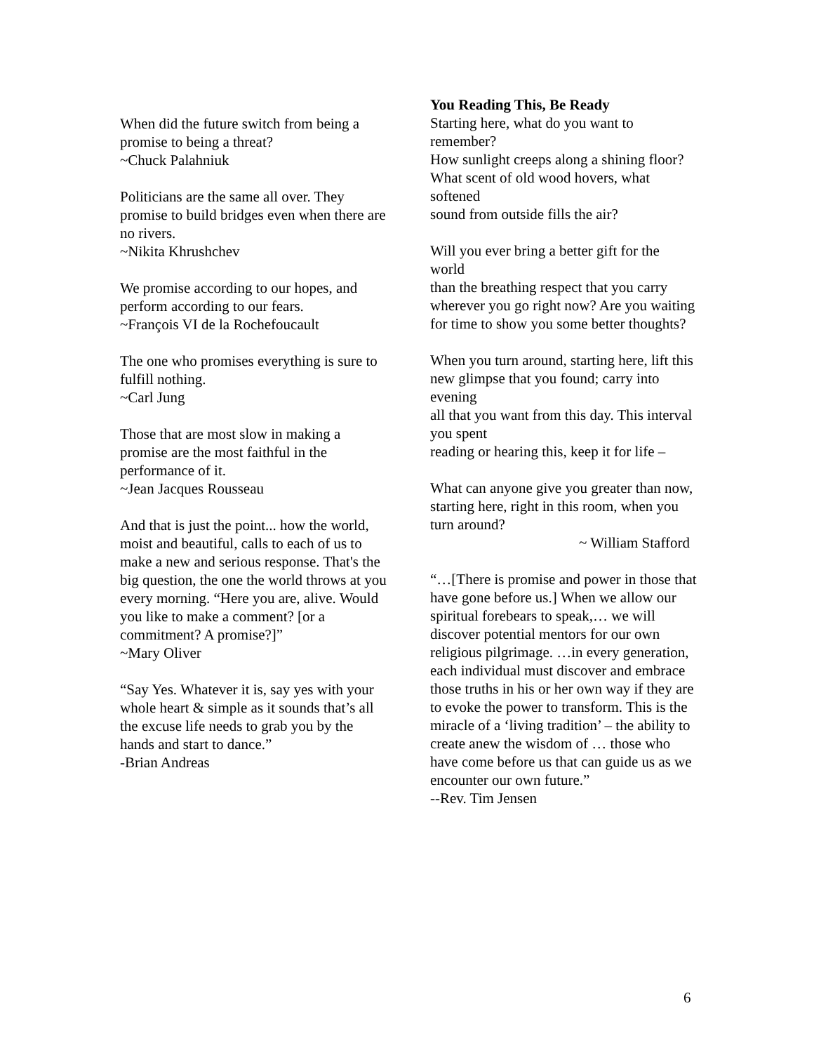When did the future switch from being a promise to being a threat?
~Chuck Palahniuk
Politicians are the same all over. They promise to build bridges even when there are no rivers.
~Nikita Khrushchev
We promise according to our hopes, and perform according to our fears.
~François VI de la Rochefoucault
The one who promises everything is sure to fulfill nothing.
~Carl Jung
Those that are most slow in making a promise are the most faithful in the performance of it.
~Jean Jacques Rousseau
And that is just the point... how the world, moist and beautiful, calls to each of us to make a new and serious response. That's the big question, the one the world throws at you every morning. “Here you are, alive. Would you like to make a comment? [or a commitment? A promise?]”
~Mary Oliver
“Say Yes. Whatever it is, say yes with your whole heart & simple as it sounds that’s all the excuse life needs to grab you by the hands and start to dance.”
-Brian Andreas
You Reading This, Be Ready
Starting here, what do you want to remember?
How sunlight creeps along a shining floor?
What scent of old wood hovers, what softened
sound from outside fills the air?
Will you ever bring a better gift for the world
than the breathing respect that you carry
wherever you go right now? Are you waiting
for time to show you some better thoughts?
When you turn around, starting here, lift this
new glimpse that you found; carry into evening
all that you want from this day. This interval you spent
reading or hearing this, keep it for life –
What can anyone give you greater than now,
starting here, right in this room, when you turn around?
~ William Stafford
“…[There is promise and power in those that have gone before us.] When we allow our spiritual forebears to speak,… we will discover potential mentors for our own religious pilgrimage. …in every generation, each individual must discover and embrace those truths in his or her own way if they are to evoke the power to transform. This is the miracle of a ‘living tradition’ – the ability to create anew the wisdom of … those who have come before us that can guide us as we encounter our own future.”
--Rev. Tim Jensen
6